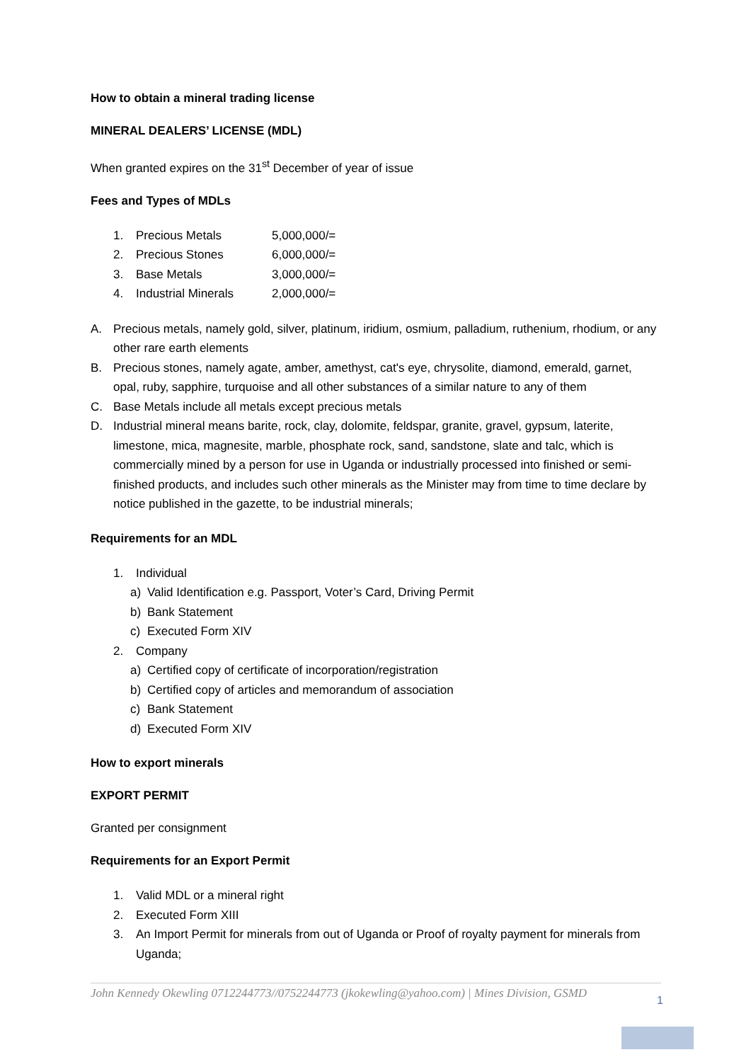How to obtain a mineral trading license
MINERAL DEALERS’ LICENSE (MDL)
When granted expires on the 31<sup>st</sup> December of year of issue
Fees and Types of MDLs
| 1. | Precious Metals | 5,000,000/= |
| 2. | Precious Stones | 6,000,000/= |
| 3. | Base Metals | 3,000,000/= |
| 4. | Industrial Minerals | 2,000,000/= |
A. Precious metals, namely gold, silver, platinum, iridium, osmium, palladium, ruthenium, rhodium, or any other rare earth elements
B. Precious stones, namely agate, amber, amethyst, cat's eye, chrysolite, diamond, emerald, garnet, opal, ruby, sapphire, turquoise and all other substances of a similar nature to any of them
C. Base Metals include all metals except precious metals
D. Industrial mineral means barite, rock, clay, dolomite, feldspar, granite, gravel, gypsum, laterite, limestone, mica, magnesite, marble, phosphate rock, sand, sandstone, slate and talc, which is commercially mined by a person for use in Uganda or industrially processed into finished or semi-finished products, and includes such other minerals as the Minister may from time to time declare by notice published in the gazette, to be industrial minerals;
Requirements for an MDL
1. Individual
a) Valid Identification e.g. Passport, Voter’s Card, Driving Permit
b) Bank Statement
c) Executed Form XIV
2. Company
a) Certified copy of certificate of incorporation/registration
b) Certified copy of articles and memorandum of association
c) Bank Statement
d) Executed Form XIV
How to export minerals
EXPORT PERMIT
Granted per consignment
Requirements for an Export Permit
1. Valid MDL or a mineral right
2. Executed Form XIII
3. An Import Permit for minerals from out of Uganda or Proof of royalty payment for minerals from Uganda;
John Kennedy Okewling 0712244773//0752244773 (jkokewling@yahoo.com) | Mines Division, GSMD
1